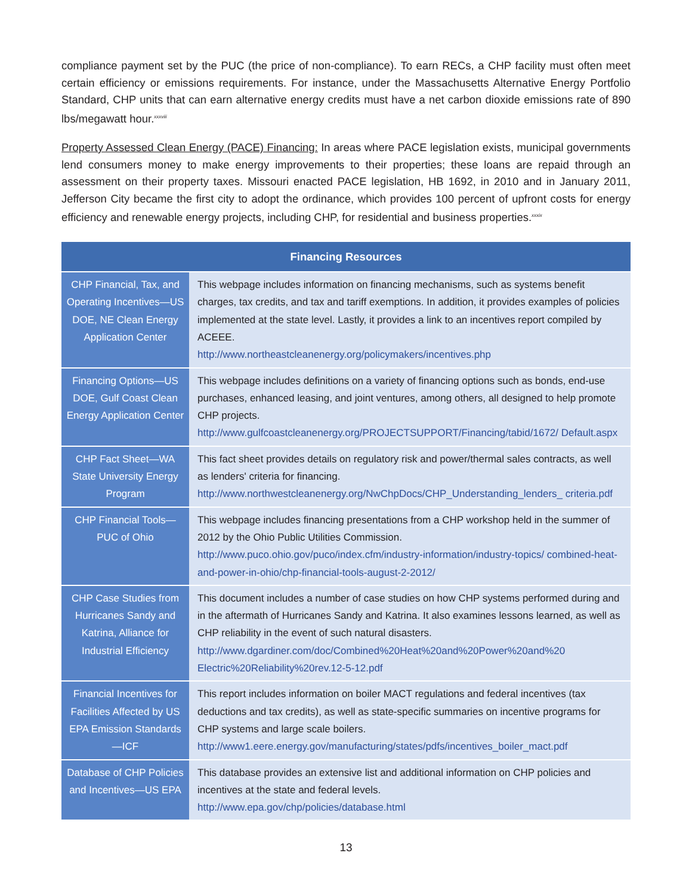compliance payment set by the PUC (the price of non-compliance). To earn RECs, a CHP facility must often meet certain efficiency or emissions requirements. For instance, under the Massachusetts Alternative Energy Portfolio Standard, CHP units that can earn alternative energy credits must have a net carbon dioxide emissions rate of 890 lbs/megawatt hour.<sup>xxxviii</sup>
Property Assessed Clean Energy (PACE) Financing: In areas where PACE legislation exists, municipal governments lend consumers money to make energy improvements to their properties; these loans are repaid through an assessment on their property taxes. Missouri enacted PACE legislation, HB 1692, in 2010 and in January 2011, Jefferson City became the first city to adopt the ordinance, which provides 100 percent of upfront costs for energy efficiency and renewable energy projects, including CHP, for residential and business properties.<sup>xxxix</sup>
| Financing Resources | |
| --- | --- |
| CHP Financial, Tax, and Operating Incentives—US DOE, NE Clean Energy Application Center | This webpage includes information on financing mechanisms, such as systems benefit charges, tax credits, and tax and tariff exemptions. In addition, it provides examples of policies implemented at the state level. Lastly, it provides a link to an incentives report compiled by ACEEE. http://www.northeastcleanenergy.org/policymakers/incentives.php |
| Financing Options—US DOE, Gulf Coast Clean Energy Application Center | This webpage includes definitions on a variety of financing options such as bonds, end-use purchases, enhanced leasing, and joint ventures, among others, all designed to help promote CHP projects. http://www.gulfcoastcleanenergy.org/PROJECTSUPPORT/Financing/tabid/1672/ Default.aspx |
| CHP Fact Sheet—WA State University Energy Program | This fact sheet provides details on regulatory risk and power/thermal sales contracts, as well as lenders' criteria for financing. http://www.northwestcleanenergy.org/NwChpDocs/CHP_Understanding_lenders_ criteria.pdf |
| CHP Financial Tools—PUC of Ohio | This webpage includes financing presentations from a CHP workshop held in the summer of 2012 by the Ohio Public Utilities Commission. http://www.puco.ohio.gov/puco/index.cfm/industry-information/industry-topics/ combined-heat-and-power-in-ohio/chp-financial-tools-august-2-2012/ |
| CHP Case Studies from Hurricanes Sandy and Katrina, Alliance for Industrial Efficiency | This document includes a number of case studies on how CHP systems performed during and in the aftermath of Hurricanes Sandy and Katrina. It also examines lessons learned, as well as CHP reliability in the event of such natural disasters. http://www.dgardiner.com/doc/Combined%20Heat%20and%20Power%20and%20 Electric%20Reliability%20rev.12-5-12.pdf |
| Financial Incentives for Facilities Affected by US EPA Emission Standards—ICF | This report includes information on boiler MACT regulations and federal incentives (tax deductions and tax credits), as well as state-specific summaries on incentive programs for CHP systems and large scale boilers. http://www1.eere.energy.gov/manufacturing/states/pdfs/incentives_boiler_mact.pdf |
| Database of CHP Policies and Incentives—US EPA | This database provides an extensive list and additional information on CHP policies and incentives at the state and federal levels. http://www.epa.gov/chp/policies/database.html |
13